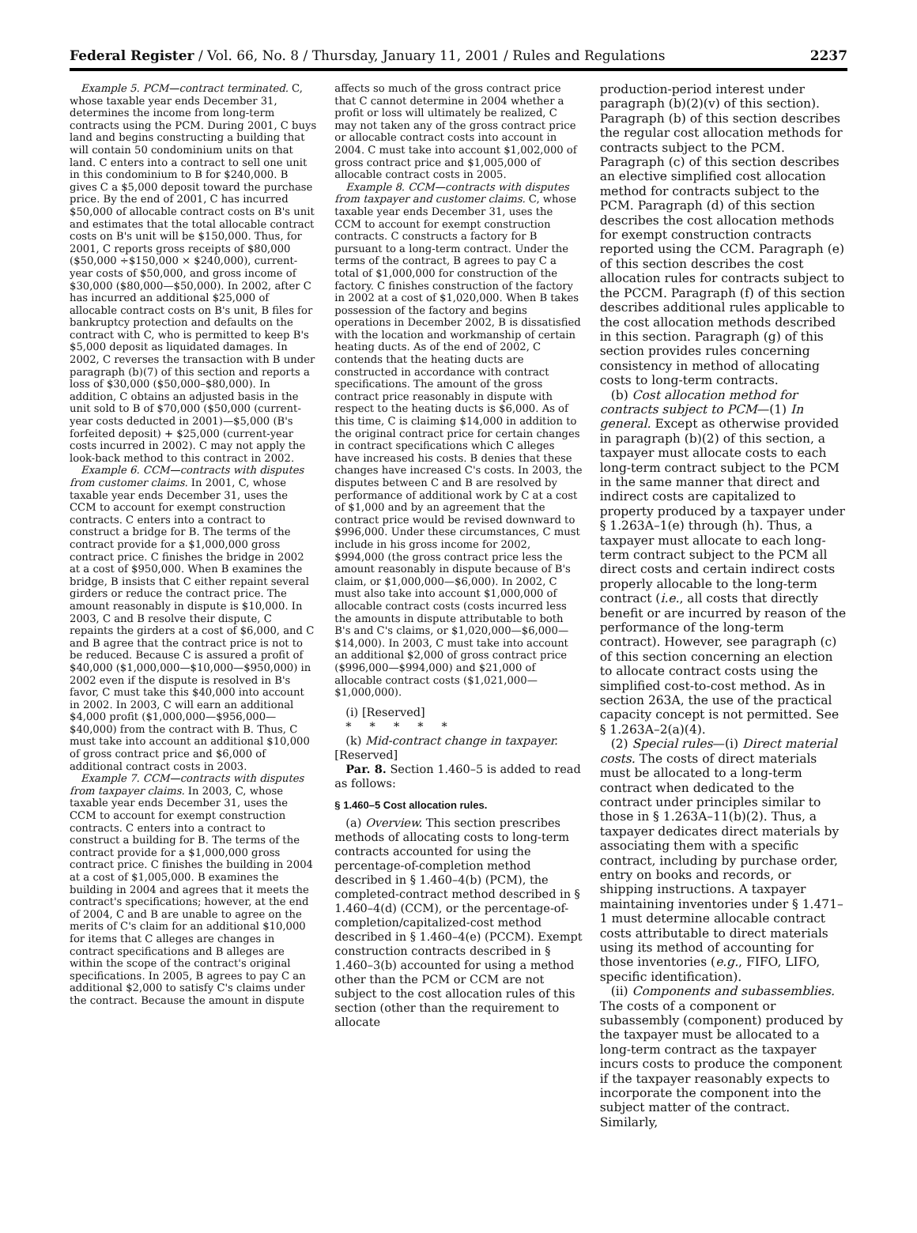Federal Register / Vol. 66, No. 8 / Thursday, January 11, 2001 / Rules and Regulations 2237
Example 5. PCM—contract terminated. C, whose taxable year ends December 31, determines the income from long-term contracts using the PCM. During 2001, C buys land and begins constructing a building that will contain 50 condominium units on that land. C enters into a contract to sell one unit in this condominium to B for $240,000. B gives C a $5,000 deposit toward the purchase price. By the end of 2001, C has incurred $50,000 of allocable contract costs on B's unit and estimates that the total allocable contract costs on B's unit will be $150,000. Thus, for 2001, C reports gross receipts of $80,000 ($50,000 ÷$150,000 × $240,000), current-year costs of $50,000, and gross income of $30,000 ($80,000—$50,000). In 2002, after C has incurred an additional $25,000 of allocable contract costs on B's unit, B files for bankruptcy protection and defaults on the contract with C, who is permitted to keep B's $5,000 deposit as liquidated damages. In 2002, C reverses the transaction with B under paragraph (b)(7) of this section and reports a loss of $30,000 ($50,000–$80,000). In addition, C obtains an adjusted basis in the unit sold to B of $70,000 ($50,000 (current-year costs deducted in 2001)—$5,000 (B's forfeited deposit) + $25,000 (current-year costs incurred in 2002). C may not apply the look-back method to this contract in 2002.
Example 6. CCM—contracts with disputes from customer claims. In 2001, C, whose taxable year ends December 31, uses the CCM to account for exempt construction contracts. C enters into a contract to construct a bridge for B. The terms of the contract provide for a $1,000,000 gross contract price. C finishes the bridge in 2002 at a cost of $950,000. When B examines the bridge, B insists that C either repaint several girders or reduce the contract price. The amount reasonably in dispute is $10,000. In 2003, C and B resolve their dispute, C repaints the girders at a cost of $6,000, and C and B agree that the contract price is not to be reduced. Because C is assured a profit of $40,000 ($1,000,000—$10,000—$950,000) in 2002 even if the dispute is resolved in B's favor, C must take this $40,000 into account in 2002. In 2003, C will earn an additional $4,000 profit ($1,000,000—$956,000—$40,000) from the contract with B. Thus, C must take into account an additional $10,000 of gross contract price and $6,000 of additional contract costs in 2003.
Example 7. CCM—contracts with disputes from taxpayer claims. In 2003, C, whose taxable year ends December 31, uses the CCM to account for exempt construction contracts. C enters into a contract to construct a building for B. The terms of the contract provide for a $1,000,000 gross contract price. C finishes the building in 2004 at a cost of $1,005,000. B examines the building in 2004 and agrees that it meets the contract's specifications; however, at the end of 2004, C and B are unable to agree on the merits of C's claim for an additional $10,000 for items that C alleges are changes in contract specifications and B alleges are within the scope of the contract's original specifications. In 2005, B agrees to pay C an additional $2,000 to satisfy C's claims under the contract. Because the amount in dispute
affects so much of the gross contract price that C cannot determine in 2004 whether a profit or loss will ultimately be realized, C may not taken any of the gross contract price or allocable contract costs into account in 2004. C must take into account $1,002,000 of gross contract price and $1,005,000 of allocable contract costs in 2005.
Example 8. CCM—contracts with disputes from taxpayer and customer claims. C, whose taxable year ends December 31, uses the CCM to account for exempt construction contracts. C constructs a factory for B pursuant to a long-term contract. Under the terms of the contract, B agrees to pay C a total of $1,000,000 for construction of the factory. C finishes construction of the factory in 2002 at a cost of $1,020,000. When B takes possession of the factory and begins operations in December 2002, B is dissatisfied with the location and workmanship of certain heating ducts. As of the end of 2002, C contends that the heating ducts are constructed in accordance with contract specifications. The amount of the gross contract price reasonably in dispute with respect to the heating ducts is $6,000. As of this time, C is claiming $14,000 in addition to the original contract price for certain changes in contract specifications which C alleges have increased his costs. B denies that these changes have increased C's costs. In 2003, the disputes between C and B are resolved by performance of additional work by C at a cost of $1,000 and by an agreement that the contract price would be revised downward to $996,000. Under these circumstances, C must include in his gross income for 2002, $994,000 (the gross contract price less the amount reasonably in dispute because of B's claim, or $1,000,000—$6,000). In 2002, C must also take into account $1,000,000 of allocable contract costs (costs incurred less the amounts in dispute attributable to both B's and C's claims, or $1,020,000—$6,000—$14,000). In 2003, C must take into account an additional $2,000 of gross contract price ($996,000—$994,000) and $21,000 of allocable contract costs ($1,021,000—$1,000,000).
(i) [Reserved]
* * * * *
(k) Mid-contract change in taxpayer. [Reserved]
Par. 8. Section 1.460–5 is added to read as follows:
§ 1.460–5 Cost allocation rules.
(a) Overview. This section prescribes methods of allocating costs to long-term contracts accounted for using the percentage-of-completion method described in § 1.460–4(b) (PCM), the completed-contract method described in § 1.460–4(d) (CCM), or the percentage-of-completion/capitalized-cost method described in § 1.460–4(e) (PCCM). Exempt construction contracts described in § 1.460–3(b) accounted for using a method other than the PCM or CCM are not subject to the cost allocation rules of this section (other than the requirement to allocate
production-period interest under paragraph (b)(2)(v) of this section). Paragraph (b) of this section describes the regular cost allocation methods for contracts subject to the PCM. Paragraph (c) of this section describes an elective simplified cost allocation method for contracts subject to the PCM. Paragraph (d) of this section describes the cost allocation methods for exempt construction contracts reported using the CCM. Paragraph (e) of this section describes the cost allocation rules for contracts subject to the PCCM. Paragraph (f) of this section describes additional rules applicable to the cost allocation methods described in this section. Paragraph (g) of this section provides rules concerning consistency in method of allocating costs to long-term contracts.
(b) Cost allocation method for contracts subject to PCM—(1) In general. Except as otherwise provided in paragraph (b)(2) of this section, a taxpayer must allocate costs to each long-term contract subject to the PCM in the same manner that direct and indirect costs are capitalized to property produced by a taxpayer under § 1.263A–1(e) through (h). Thus, a taxpayer must allocate to each long-term contract subject to the PCM all direct costs and certain indirect costs properly allocable to the long-term contract (i.e., all costs that directly benefit or are incurred by reason of the performance of the long-term contract). However, see paragraph (c) of this section concerning an election to allocate contract costs using the simplified cost-to-cost method. As in section 263A, the use of the practical capacity concept is not permitted. See § 1.263A–2(a)(4).
(2) Special rules—(i) Direct material costs. The costs of direct materials must be allocated to a long-term contract when dedicated to the contract under principles similar to those in § 1.263A–11(b)(2). Thus, a taxpayer dedicates direct materials by associating them with a specific contract, including by purchase order, entry on books and records, or shipping instructions. A taxpayer maintaining inventories under § 1.471–1 must determine allocable contract costs attributable to direct materials using its method of accounting for those inventories (e.g., FIFO, LIFO, specific identification).
(ii) Components and subassemblies. The costs of a component or subassembly (component) produced by the taxpayer must be allocated to a long-term contract as the taxpayer incurs costs to produce the component if the taxpayer reasonably expects to incorporate the component into the subject matter of the contract. Similarly,